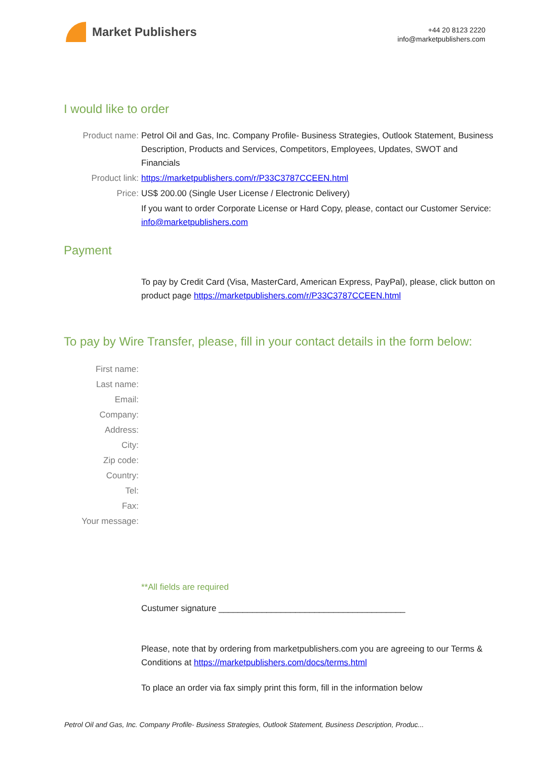Market Publishers
+44 20 8123 2220
info@marketpublishers.com
I would like to order
Product name: Petrol Oil and Gas, Inc. Company Profile- Business Strategies, Outlook Statement, Business Description, Products and Services, Competitors, Employees, Updates, SWOT and Financials
Product link: https://marketpublishers.com/r/P33C3787CCEEN.html
Price: US$ 200.00 (Single User License / Electronic Delivery)
If you want to order Corporate License or Hard Copy, please, contact our Customer Service:
info@marketpublishers.com
Payment
To pay by Credit Card (Visa, MasterCard, American Express, PayPal), please, click button on product page https://marketpublishers.com/r/P33C3787CCEEN.html
To pay by Wire Transfer, please, fill in your contact details in the form below:
First name:
Last name:
Email:
Company:
Address:
City:
Zip code:
Country:
Tel:
Fax:
Your message:
**All fields are required
Custumer signature _______________________________________
Please, note that by ordering from marketpublishers.com you are agreeing to our Terms & Conditions at https://marketpublishers.com/docs/terms.html
To place an order via fax simply print this form, fill in the information below
Petrol Oil and Gas, Inc. Company Profile- Business Strategies, Outlook Statement, Business Description, Produc...